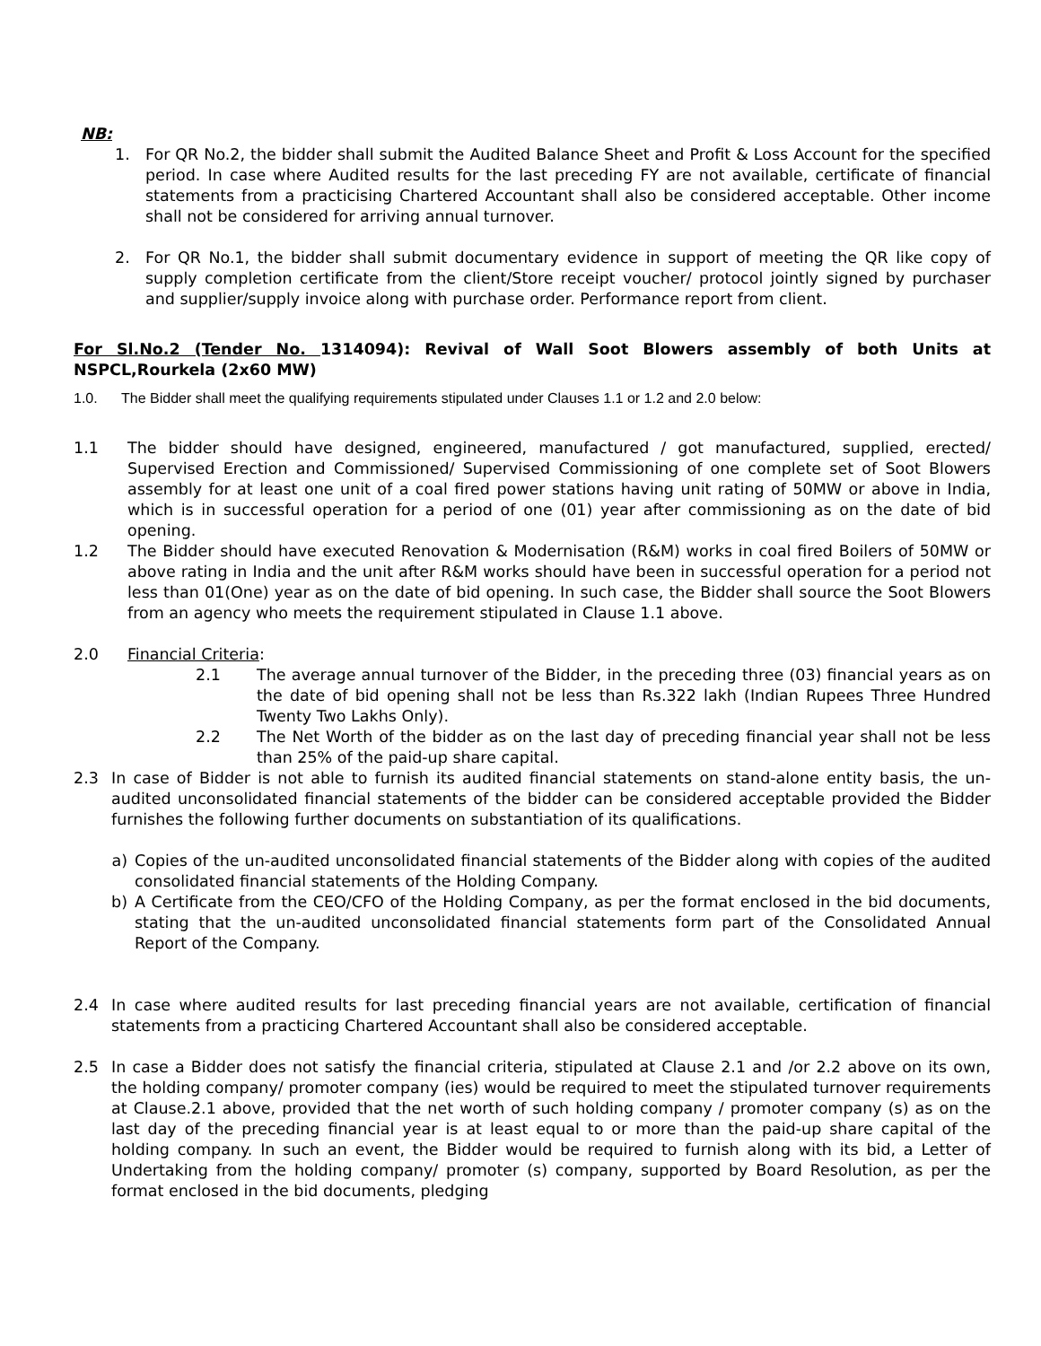NB:
1. For QR No.2, the bidder shall submit the Audited Balance Sheet and Profit & Loss Account for the specified period. In case where Audited results for the last preceding FY are not available, certificate of financial statements from a practicising Chartered Accountant shall also be considered acceptable. Other income shall not be considered for arriving annual turnover.
2. For QR No.1, the bidder shall submit documentary evidence in support of meeting the QR like copy of supply completion certificate from the client/Store receipt voucher/ protocol jointly signed by purchaser and supplier/supply invoice along with purchase order. Performance report from client.
For Sl.No.2 (Tender No. 1314094): Revival of Wall Soot Blowers assembly of both Units at NSPCL,Rourkela (2x60 MW)
1.0. The Bidder shall meet the qualifying requirements stipulated under Clauses 1.1 or 1.2 and 2.0 below:
1.1 The bidder should have designed, engineered, manufactured / got manufactured, supplied, erected/ Supervised Erection and Commissioned/ Supervised Commissioning of one complete set of Soot Blowers assembly for at least one unit of a coal fired power stations having unit rating of 50MW or above in India, which is in successful operation for a period of one (01) year after commissioning as on the date of bid opening.
1.2 The Bidder should have executed Renovation & Modernisation (R&M) works in coal fired Boilers of 50MW or above rating in India and the unit after R&M works should have been in successful operation for a period not less than 01(One) year as on the date of bid opening. In such case, the Bidder shall source the Soot Blowers from an agency who meets the requirement stipulated in Clause 1.1 above.
2.0 Financial Criteria:
2.1 The average annual turnover of the Bidder, in the preceding three (03) financial years as on the date of bid opening shall not be less than Rs.322 lakh (Indian Rupees Three Hundred Twenty Two Lakhs Only).
2.2 The Net Worth of the bidder as on the last day of preceding financial year shall not be less than 25% of the paid-up share capital.
2.3 In case of Bidder is not able to furnish its audited financial statements on stand-alone entity basis, the un-audited unconsolidated financial statements of the bidder can be considered acceptable provided the Bidder furnishes the following further documents on substantiation of its qualifications.
a) Copies of the un-audited unconsolidated financial statements of the Bidder along with copies of the audited consolidated financial statements of the Holding Company.
b) A Certificate from the CEO/CFO of the Holding Company, as per the format enclosed in the bid documents, stating that the un-audited unconsolidated financial statements form part of the Consolidated Annual Report of the Company.
2.4 In case where audited results for last preceding financial years are not available, certification of financial statements from a practicing Chartered Accountant shall also be considered acceptable.
2.5 In case a Bidder does not satisfy the financial criteria, stipulated at Clause 2.1 and /or 2.2 above on its own, the holding company/ promoter company (ies) would be required to meet the stipulated turnover requirements at Clause.2.1 above, provided that the net worth of such holding company / promoter company (s) as on the last day of the preceding financial year is at least equal to or more than the paid-up share capital of the holding company. In such an event, the Bidder would be required to furnish along with its bid, a Letter of Undertaking from the holding company/ promoter (s) company, supported by Board Resolution, as per the format enclosed in the bid documents, pledging